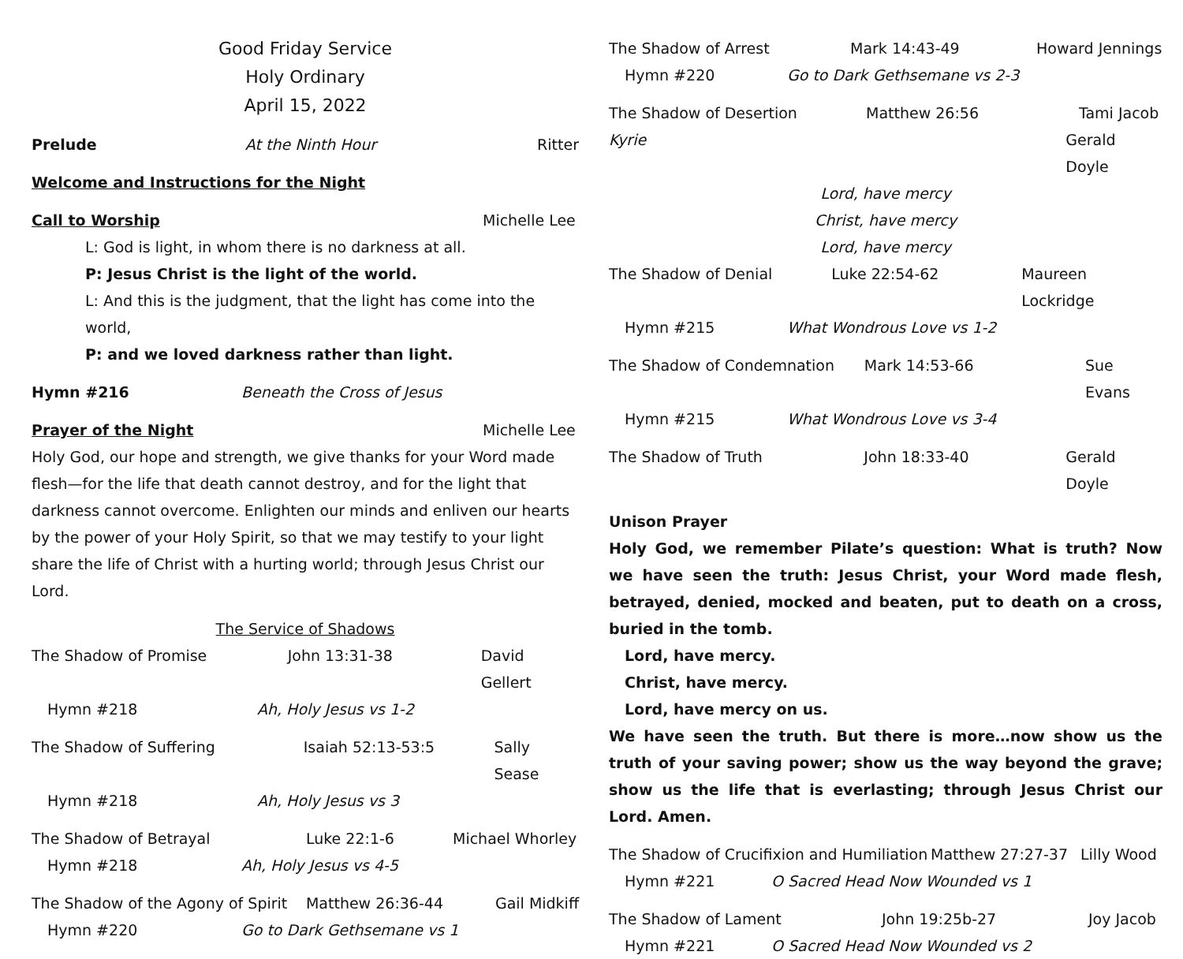Good Friday Service
Holy Ordinary
April 15, 2022
Prelude At the Ninth Hour Ritter
Welcome and Instructions for the Night
Call to Worship Michelle Lee
L: God is light, in whom there is no darkness at all.
P: Jesus Christ is the light of the world.
L: And this is the judgment, that the light has come into the world,
P: and we loved darkness rather than light.
Hymn #216 Beneath the Cross of Jesus
Prayer of the Night Michelle Lee
Holy God, our hope and strength, we give thanks for your Word made flesh—for the life that death cannot destroy, and for the light that darkness cannot overcome. Enlighten our minds and enliven our hearts by the power of your Holy Spirit, so that we may testify to your light share the life of Christ with a hurting world; through Jesus Christ our Lord.
The Service of Shadows
The Shadow of Promise John 13:31-38 David Gellert
Hymn #218 Ah, Holy Jesus vs 1-2
The Shadow of Suffering Isaiah 52:13-53:5 Sally Sease
Hymn #218 Ah, Holy Jesus vs 3
The Shadow of Betrayal Luke 22:1-6 Michael Whorley
Hymn #218 Ah, Holy Jesus vs 4-5
The Shadow of the Agony of Spirit Matthew 26:36-44 Gail Midkiff
Hymn #220 Go to Dark Gethsemane vs 1
The Shadow of Arrest Mark 14:43-49 Howard Jennings
Hymn #220 Go to Dark Gethsemane vs 2-3
The Shadow of Desertion Matthew 26:56 Tami Jacob
Kyrie Gerald Doyle
Lord, have mercy
Christ, have mercy
Lord, have mercy
The Shadow of Denial Luke 22:54-62 Maureen Lockridge
Hymn #215 What Wondrous Love vs 1-2
The Shadow of Condemnation Mark 14:53-66 Sue Evans
Hymn #215 What Wondrous Love vs 3-4
The Shadow of Truth John 18:33-40 Gerald Doyle
Unison Prayer
Holy God, we remember Pilate’s question: What is truth? Now we have seen the truth: Jesus Christ, your Word made flesh, betrayed, denied, mocked and beaten, put to death on a cross, buried in the tomb.
Lord, have mercy.
Christ, have mercy.
Lord, have mercy on us.
We have seen the truth. But there is more…now show us the truth of your saving power; show us the way beyond the grave; show us the life that is everlasting; through Jesus Christ our Lord. Amen.
The Shadow of Crucifixion and Humiliation Matthew 27:27-37 Lilly Wood
Hymn #221 O Sacred Head Now Wounded vs 1
The Shadow of Lament John 19:25b-27 Joy Jacob
Hymn #221 O Sacred Head Now Wounded vs 2